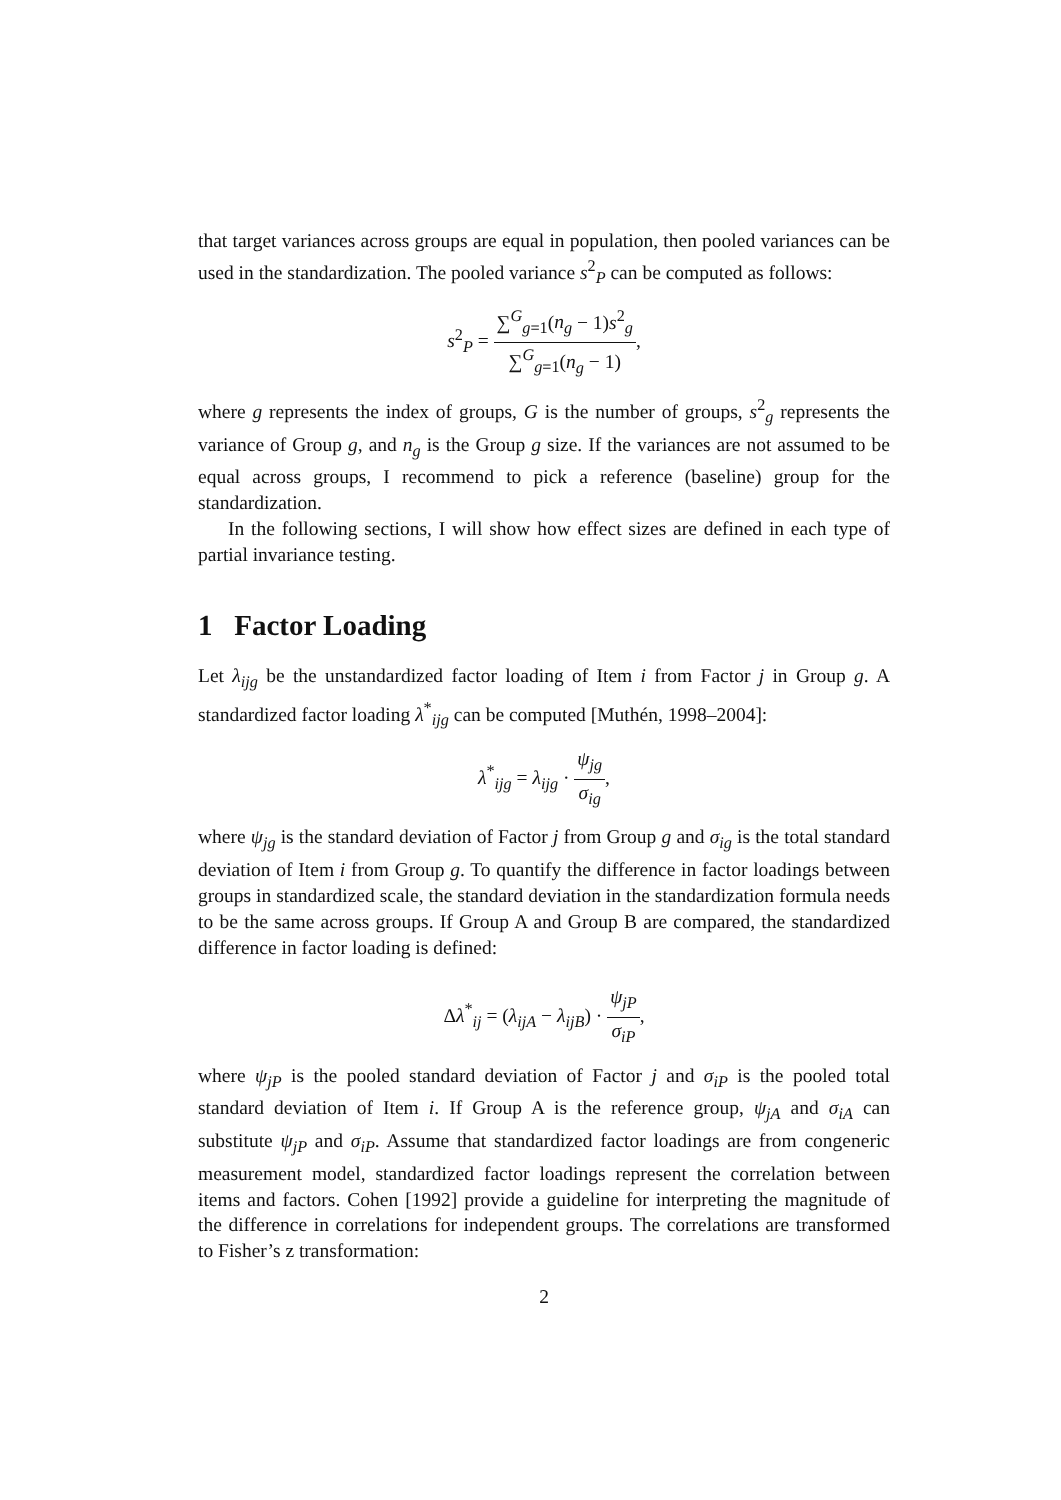that target variances across groups are equal in population, then pooled variances can be used in the standardization. The pooled variance s<sup>2</sup><sub>P</sub> can be computed as follows:
s<sup>2</sup><sub>P</sub> = ∑<sup>G</sup><sub>g=1</sub>(n<sub>g</sub> − 1)s<sup>2</sup><sub>g</sub> ∑<sup>G</sup><sub>g=1</sub>(n<sub>g</sub> − 1),
where g represents the index of groups, G is the number of groups, s<sup>2</sup><sub>g</sub> represents the variance of Group g, and n<sub>g</sub> is the Group g size. If the variances are not assumed to be equal across groups, I recommend to pick a reference (baseline) group for the standardization.
In the following sections, I will show how effect sizes are defined in each type of partial invariance testing.
1 Factor Loading
Let λ<sub>ijg</sub> be the unstandardized factor loading of Item i from Factor j in Group g. A standardized factor loading λ<sup>*</sup><sub>ijg</sub> can be computed [Muthén, 1998–2004]:
λ<sup>*</sup><sub>ijg</sub> = λ<sub>ijg</sub> · ψ<sub>jg</sub> σ<sub>ig</sub>,
where ψ<sub>jg</sub> is the standard deviation of Factor j from Group g and σ<sub>ig</sub> is the total standard deviation of Item i from Group g. To quantify the difference in factor loadings between groups in standardized scale, the standard deviation in the standardization formula needs to be the same across groups. If Group A and Group B are compared, the standardized difference in factor loading is defined:
Δλ<sup>*</sup><sub>ij</sub> = (λ<sub>ijA</sub> − λ<sub>ijB</sub>) · ψ<sub>jP</sub> σ<sub>iP</sub>,
where ψ<sub>jP</sub> is the pooled standard deviation of Factor j and σ<sub>iP</sub> is the pooled total standard deviation of Item i. If Group A is the reference group, ψ<sub>jA</sub> and σ<sub>iA</sub> can substitute ψ<sub>jP</sub> and σ<sub>iP</sub>. Assume that standardized factor loadings are from congeneric measurement model, standardized factor loadings represent the correlation between items and factors. Cohen [1992] provide a guideline for interpreting the magnitude of the difference in correlations for independent groups. The correlations are transformed to Fisher’s z transformation:
2